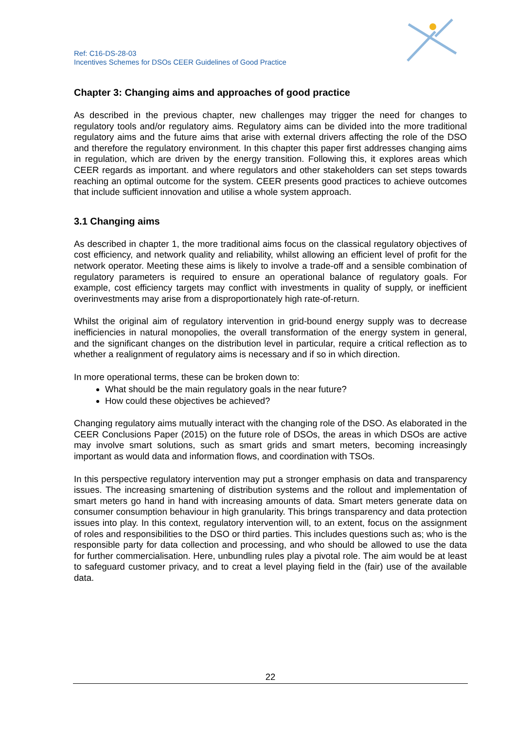Ref: C16-DS-28-03
Incentives Schemes for DSOs CEER Guidelines of Good Practice
Chapter 3: Changing aims and approaches of good practice
As described in the previous chapter, new challenges may trigger the need for changes to regulatory tools and/or regulatory aims. Regulatory aims can be divided into the more traditional regulatory aims and the future aims that arise with external drivers affecting the role of the DSO and therefore the regulatory environment. In this chapter this paper first addresses changing aims in regulation, which are driven by the energy transition. Following this, it explores areas which CEER regards as important. and where regulators and other stakeholders can set steps towards reaching an optimal outcome for the system. CEER presents good practices to achieve outcomes that include sufficient innovation and utilise a whole system approach.
3.1 Changing aims
As described in chapter 1, the more traditional aims focus on the classical regulatory objectives of cost efficiency, and network quality and reliability, whilst allowing an efficient level of profit for the network operator. Meeting these aims is likely to involve a trade-off and a sensible combination of regulatory parameters is required to ensure an operational balance of regulatory goals. For example, cost efficiency targets may conflict with investments in quality of supply, or inefficient overinvestments may arise from a disproportionately high rate-of-return.
Whilst the original aim of regulatory intervention in grid-bound energy supply was to decrease inefficiencies in natural monopolies, the overall transformation of the energy system in general, and the significant changes on the distribution level in particular, require a critical reflection as to whether a realignment of regulatory aims is necessary and if so in which direction.
In more operational terms, these can be broken down to:
What should be the main regulatory goals in the near future?
How could these objectives be achieved?
Changing regulatory aims mutually interact with the changing role of the DSO. As elaborated in the CEER Conclusions Paper (2015) on the future role of DSOs, the areas in which DSOs are active may involve smart solutions, such as smart grids and smart meters, becoming increasingly important as would data and information flows, and coordination with TSOs.
In this perspective regulatory intervention may put a stronger emphasis on data and transparency issues. The increasing smartening of distribution systems and the rollout and implementation of smart meters go hand in hand with increasing amounts of data. Smart meters generate data on consumer consumption behaviour in high granularity. This brings transparency and data protection issues into play. In this context, regulatory intervention will, to an extent, focus on the assignment of roles and responsibilities to the DSO or third parties. This includes questions such as; who is the responsible party for data collection and processing, and who should be allowed to use the data for further commercialisation. Here, unbundling rules play a pivotal role. The aim would be at least to safeguard customer privacy, and to creat a level playing field in the (fair) use of the available data.
22